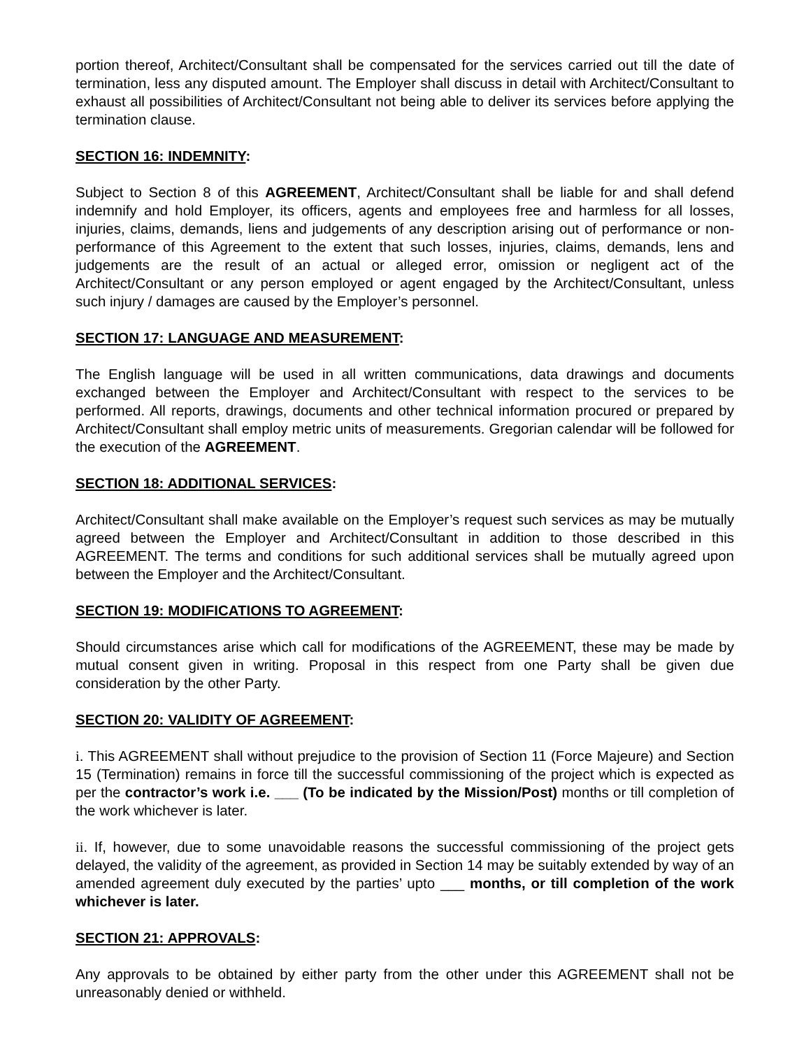portion thereof, Architect/Consultant shall be compensated for the services carried out till the date of termination, less any disputed amount. The Employer shall discuss in detail with Architect/Consultant to exhaust all possibilities of Architect/Consultant not being able to deliver its services before applying the termination clause.
SECTION 16: INDEMNITY:
Subject to Section 8 of this AGREEMENT, Architect/Consultant shall be liable for and shall defend indemnify and hold Employer, its officers, agents and employees free and harmless for all losses, injuries, claims, demands, liens and judgements of any description arising out of performance or non-performance of this Agreement to the extent that such losses, injuries, claims, demands, lens and judgements are the result of an actual or alleged error, omission or negligent act of the Architect/Consultant or any person employed or agent engaged by the Architect/Consultant, unless such injury / damages are caused by the Employer’s personnel.
SECTION 17: LANGUAGE AND MEASUREMENT:
The English language will be used in all written communications, data drawings and documents exchanged between the Employer and Architect/Consultant with respect to the services to be performed. All reports, drawings, documents and other technical information procured or prepared by Architect/Consultant shall employ metric units of measurements. Gregorian calendar will be followed for the execution of the AGREEMENT.
SECTION 18: ADDITIONAL SERVICES:
Architect/Consultant shall make available on the Employer’s request such services as may be mutually agreed between the Employer and Architect/Consultant in addition to those described in this AGREEMENT. The terms and conditions for such additional services shall be mutually agreed upon between the Employer and the Architect/Consultant.
SECTION 19: MODIFICATIONS TO AGREEMENT:
Should circumstances arise which call for modifications of the AGREEMENT, these may be made by mutual consent given in writing. Proposal in this respect from one Party shall be given due consideration by the other Party.
SECTION 20: VALIDITY OF AGREEMENT:
i. This AGREEMENT shall without prejudice to the provision of Section 11 (Force Majeure) and Section 15 (Termination) remains in force till the successful commissioning of the project which is expected as per the contractor’s work i.e. ___ (To be indicated by the Mission/Post) months or till completion of the work whichever is later.
ii. If, however, due to some unavoidable reasons the successful commissioning of the project gets delayed, the validity of the agreement, as provided in Section 14 may be suitably extended by way of an amended agreement duly executed by the parties’ upto ___ months, or till completion of the work whichever is later.
SECTION 21: APPROVALS:
Any approvals to be obtained by either party from the other under this AGREEMENT shall not be unreasonably denied or withheld.